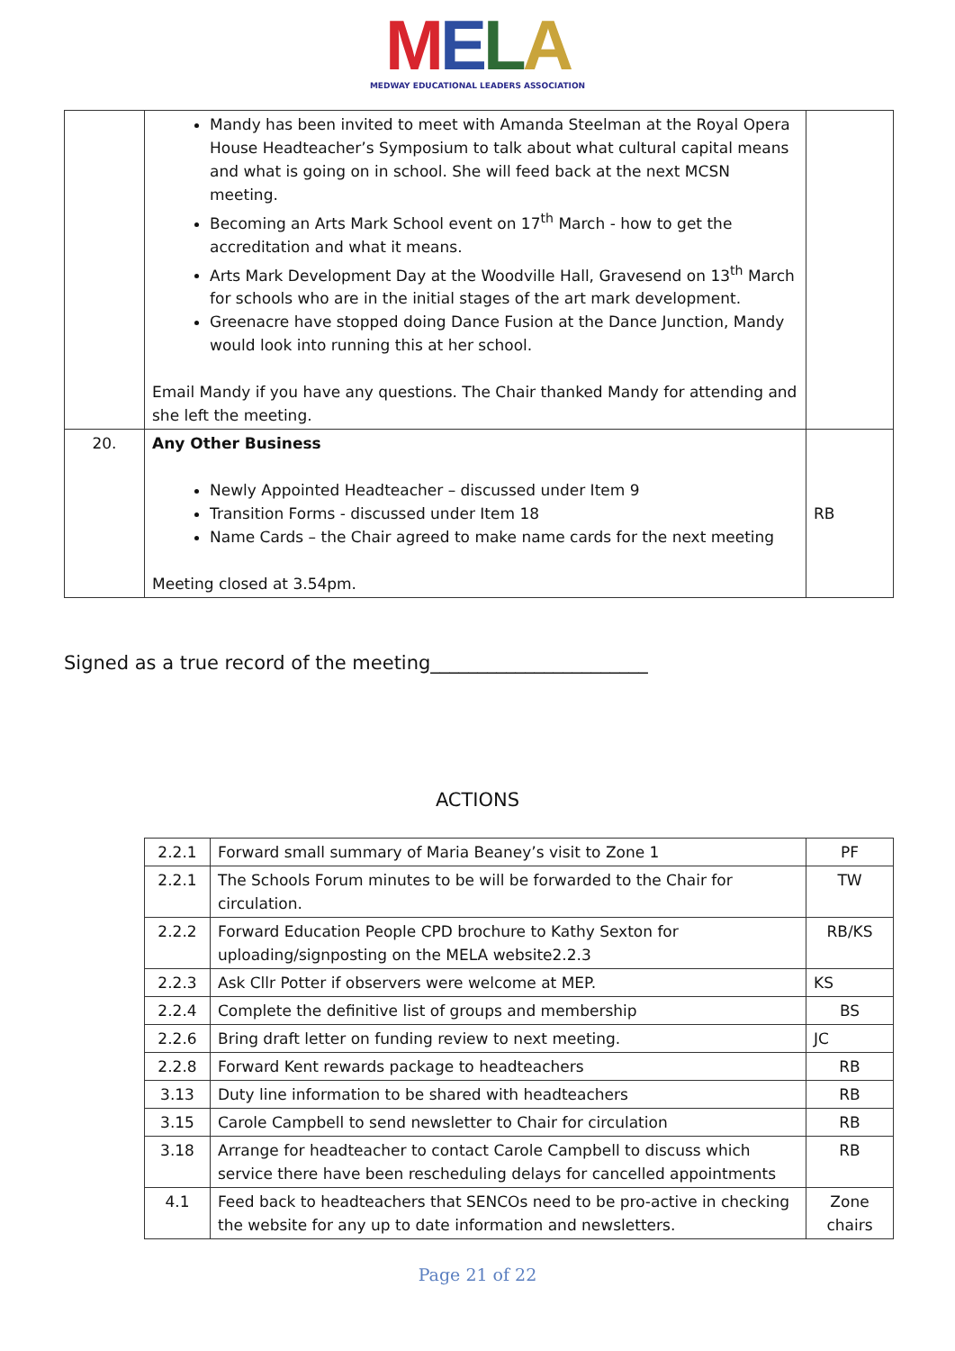MELA
MEDWAY EDUCATIONAL LEADERS ASSOCIATION
| | Mandy has been invited to meet with Amanda Steelman at the Royal Opera House Headteacher’s Symposium to talk about what cultural capital means and what is going on in school. She will feed back at the next MCSN meeting. Becoming an Arts Mark School event on 17<sup>th</sup> March - how to get the accreditation and what it means. Arts Mark Development Day at the Woodville Hall, Gravesend on 13<sup>th</sup> March for schools who are in the initial stages of the art mark development. Greenacre have stopped doing Dance Fusion at the Dance Junction, Mandy would look into running this at her school. Email Mandy if you have any questions. The Chair thanked Mandy for attending and she left the meeting. | |
| 20. | Any Other Business Newly Appointed Headteacher – discussed under Item 9 Transition Forms - discussed under Item 18 Name Cards – the Chair agreed to make name cards for the next meeting Meeting closed at 3.54pm. | RB |
Signed as a true record of the meeting_______________________
ACTIONS
| 2.2.1 | Forward small summary of Maria Beaney’s visit to Zone 1 | PF |
| 2.2.1 | The Schools Forum minutes to be will be forwarded to the Chair for circulation. | TW |
| 2.2.2 | Forward Education People CPD brochure to Kathy Sexton for uploading/signposting on the MELA website2.2.3 | RB/KS |
| 2.2.3 | Ask Cllr Potter if observers were welcome at MEP. | KS |
| 2.2.4 | Complete the definitive list of groups and membership | BS |
| 2.2.6 | Bring draft letter on funding review to next meeting. | JC |
| 2.2.8 | Forward Kent rewards package to headteachers | RB |
| 3.13 | Duty line information to be shared with headteachers | RB |
| 3.15 | Carole Campbell to send newsletter to Chair for circulation | RB |
| 3.18 | Arrange for headteacher to contact Carole Campbell to discuss which service there have been rescheduling delays for cancelled appointments | RB |
| 4.1 | Feed back to headteachers that SENCOs need to be pro-active in checking the website for any up to date information and newsletters. | Zone chairs |
Page 21 of 22